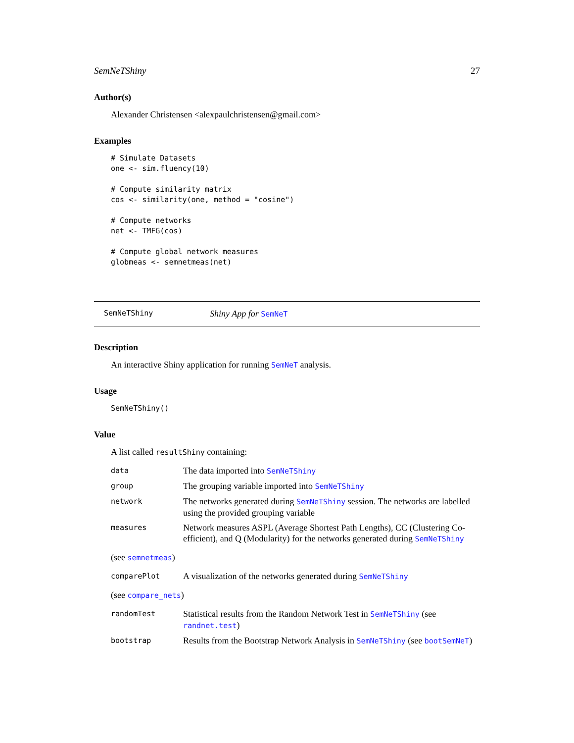SemNeTShiny 27
Author(s)
Alexander Christensen <alexpaulchristensen@gmail.com>
Examples
# Simulate Datasets
one <- sim.fluency(10)

# Compute similarity matrix
cos <- similarity(one, method = "cosine")

# Compute networks
net <- TMFG(cos)

# Compute global network measures
globmeas <- semnetmeas(net)
SemNeTShiny Shiny App for SemNeT
Description
An interactive Shiny application for running SemNeT analysis.
Usage
SemNeTShiny()
Value
A list called resultShiny containing:
| data | The data imported into SemNeTShiny |
| group | The grouping variable imported into SemNeTShiny |
| network | The networks generated during SemNeTShiny session. The networks are labelled using the provided grouping variable |
| measures | Network measures ASPL (Average Shortest Path Lengths), CC (Clustering Co- efficient), and Q (Modularity) for the networks generated during SemNeTShiny |
(see semnetmeas)
| comparePlot | A visualization of the networks generated during SemNeTShiny |
(see compare_nets)
| randomTest | Statistical results from the Random Network Test in SemNeTShiny (see randnet.test ) |
| bootstrap | Results from the Bootstrap Network Analysis in SemNeTShiny (see bootSemNeT ) |